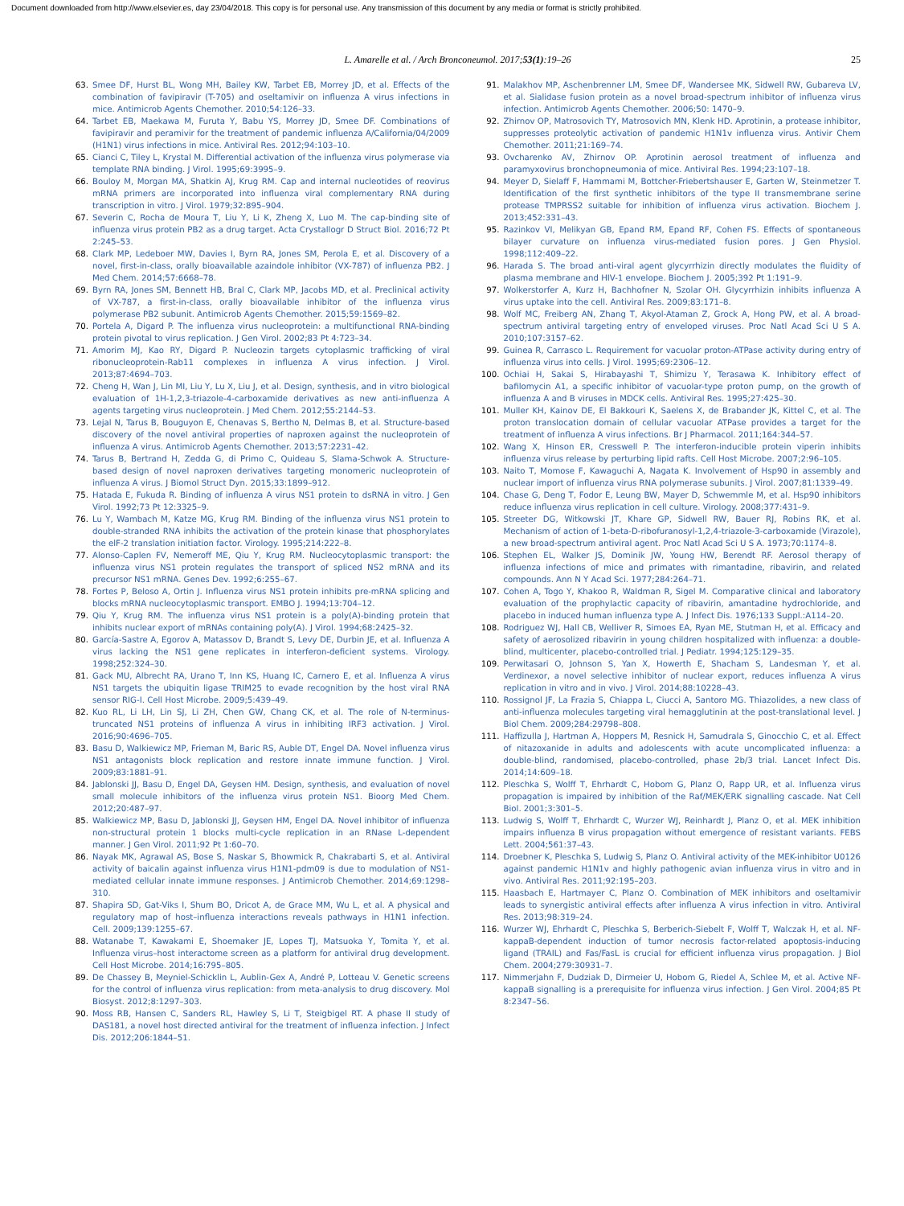Document downloaded from http://www.elsevier.es, day 23/04/2018. This copy is for personal use. Any transmission of this document by any media or format is strictly prohibited.
L. Amarelle et al. / Arch Bronconeumol. 2017;53(1):19–26 25
63. Smee DF, Hurst BL, Wong MH, Bailey KW, Tarbet EB, Morrey JD, et al. Effects of the combination of favipiravir (T-705) and oseltamivir on influenza A virus infections in mice. Antimicrob Agents Chemother. 2010;54:126–33.
64. Tarbet EB, Maekawa M, Furuta Y, Babu YS, Morrey JD, Smee DF. Combinations of favipiravir and peramivir for the treatment of pandemic influenza A/California/04/2009 (H1N1) virus infections in mice. Antiviral Res. 2012;94:103–10.
65. Cianci C, Tiley L, Krystal M. Differential activation of the influenza virus polymerase via template RNA binding. J Virol. 1995;69:3995–9.
66. Bouloy M, Morgan MA, Shatkin AJ, Krug RM. Cap and internal nucleotides of reovirus mRNA primers are incorporated into influenza viral complementary RNA during transcription in vitro. J Virol. 1979;32:895–904.
67. Severin C, Rocha de Moura T, Liu Y, Li K, Zheng X, Luo M. The cap-binding site of influenza virus protein PB2 as a drug target. Acta Crystallogr D Struct Biol. 2016;72 Pt 2:245–53.
68. Clark MP, Ledeboer MW, Davies I, Byrn RA, Jones SM, Perola E, et al. Discovery of a novel, first-in-class, orally bioavailable azaindole inhibitor (VX-787) of influenza PB2. J Med Chem. 2014;57:6668–78.
69. Byrn RA, Jones SM, Bennett HB, Bral C, Clark MP, Jacobs MD, et al. Preclinical activity of VX-787, a first-in-class, orally bioavailable inhibitor of the influenza virus polymerase PB2 subunit. Antimicrob Agents Chemother. 2015;59:1569–82.
70. Portela A, Digard P. The influenza virus nucleoprotein: a multifunctional RNA-binding protein pivotal to virus replication. J Gen Virol. 2002;83 Pt 4:723–34.
71. Amorim MJ, Kao RY, Digard P. Nucleozin targets cytoplasmic trafficking of viral ribonucleoprotein-Rab11 complexes in influenza A virus infection. J Virol. 2013;87:4694–703.
72. Cheng H, Wan J, Lin MI, Liu Y, Lu X, Liu J, et al. Design, synthesis, and in vitro biological evaluation of 1H-1,2,3-triazole-4-carboxamide derivatives as new anti-influenza A agents targeting virus nucleoprotein. J Med Chem. 2012;55:2144–53.
73. Lejal N, Tarus B, Bouguyon E, Chenavas S, Bertho N, Delmas B, et al. Structure-based discovery of the novel antiviral properties of naproxen against the nucleoprotein of influenza A virus. Antimicrob Agents Chemother. 2013;57:2231–42.
74. Tarus B, Bertrand H, Zedda G, di Primo C, Quideau S, Slama-Schwok A. Structure-based design of novel naproxen derivatives targeting monomeric nucleoprotein of influenza A virus. J Biomol Struct Dyn. 2015;33:1899–912.
75. Hatada E, Fukuda R. Binding of influenza A virus NS1 protein to dsRNA in vitro. J Gen Virol. 1992;73 Pt 12:3325–9.
76. Lu Y, Wambach M, Katze MG, Krug RM. Binding of the influenza virus NS1 protein to double-stranded RNA inhibits the activation of the protein kinase that phosphorylates the elF-2 translation initiation factor. Virology. 1995;214:222–8.
77. Alonso-Caplen FV, Nemeroff ME, Qiu Y, Krug RM. Nucleocytoplasmic transport: the influenza virus NS1 protein regulates the transport of spliced NS2 mRNA and its precursor NS1 mRNA. Genes Dev. 1992;6:255–67.
78. Fortes P, Beloso A, Ortin J. Influenza virus NS1 protein inhibits pre-mRNA splicing and blocks mRNA nucleocytoplasmic transport. EMBO J. 1994;13:704–12.
79. Qiu Y, Krug RM. The influenza virus NS1 protein is a poly(A)-binding protein that inhibits nuclear export of mRNAs containing poly(A). J Virol. 1994;68:2425–32.
80. García-Sastre A, Egorov A, Matassov D, Brandt S, Levy DE, Durbin JE, et al. Influenza A virus lacking the NS1 gene replicates in interferon-deficient systems. Virology. 1998;252:324–30.
81. Gack MU, Albrecht RA, Urano T, Inn KS, Huang IC, Carnero E, et al. Influenza A virus NS1 targets the ubiquitin ligase TRIM25 to evade recognition by the host viral RNA sensor RIG-I. Cell Host Microbe. 2009;5:439–49.
82. Kuo RL, Li LH, Lin SJ, Li ZH, Chen GW, Chang CK, et al. The role of N-terminus-truncated NS1 proteins of influenza A virus in inhibiting IRF3 activation. J Virol. 2016;90:4696–705.
83. Basu D, Walkiewicz MP, Frieman M, Baric RS, Auble DT, Engel DA. Novel influenza virus NS1 antagonists block replication and restore innate immune function. J Virol. 2009;83:1881–91.
84. Jablonski JJ, Basu D, Engel DA, Geysen HM. Design, synthesis, and evaluation of novel small molecule inhibitors of the influenza virus protein NS1. Bioorg Med Chem. 2012;20:487–97.
85. Walkiewicz MP, Basu D, Jablonski JJ, Geysen HM, Engel DA. Novel inhibitor of influenza non-structural protein 1 blocks multi-cycle replication in an RNase L-dependent manner. J Gen Virol. 2011;92 Pt 1:60–70.
86. Nayak MK, Agrawal AS, Bose S, Naskar S, Bhowmick R, Chakrabarti S, et al. Antiviral activity of baicalin against influenza virus H1N1-pdm09 is due to modulation of NS1-mediated cellular innate immune responses. J Antimicrob Chemother. 2014;69:1298–310.
87. Shapira SD, Gat-Viks I, Shum BO, Dricot A, de Grace MM, Wu L, et al. A physical and regulatory map of host–influenza interactions reveals pathways in H1N1 infection. Cell. 2009;139:1255–67.
88. Watanabe T, Kawakami E, Shoemaker JE, Lopes TJ, Matsuoka Y, Tomita Y, et al. Influenza virus–host interactome screen as a platform for antiviral drug development. Cell Host Microbe. 2014;16:795–805.
89. De Chassey B, Meyniel-Schicklin L, Aublin-Gex A, André P, Lotteau V. Genetic screens for the control of influenza virus replication: from meta-analysis to drug discovery. Mol Biosyst. 2012;8:1297–303.
90. Moss RB, Hansen C, Sanders RL, Hawley S, Li T, Steigbigel RT. A phase II study of DAS181, a novel host directed antiviral for the treatment of influenza infection. J Infect Dis. 2012;206:1844–51.
91. Malakhov MP, Aschenbrenner LM, Smee DF, Wandersee MK, Sidwell RW, Gubareva LV, et al. Sialidase fusion protein as a novel broad-spectrum inhibitor of influenza virus infection. Antimicrob Agents Chemother. 2006;50: 1470–9.
92. Zhirnov OP, Matrosovich TY, Matrosovich MN, Klenk HD. Aprotinin, a protease inhibitor, suppresses proteolytic activation of pandemic H1N1v influenza virus. Antivir Chem Chemother. 2011;21:169–74.
93. Ovcharenko AV, Zhirnov OP. Aprotinin aerosol treatment of influenza and paramyxovirus bronchopneumonia of mice. Antiviral Res. 1994;23:107–18.
94. Meyer D, Sielaff F, Hammami M, Bottcher-Friebertshauser E, Garten W, Steinmetzer T. Identification of the first synthetic inhibitors of the type II transmembrane serine protease TMPRSS2 suitable for inhibition of influenza virus activation. Biochem J. 2013;452:331–43.
95. Razinkov VI, Melikyan GB, Epand RM, Epand RF, Cohen FS. Effects of spontaneous bilayer curvature on influenza virus-mediated fusion pores. J Gen Physiol. 1998;112:409–22.
96. Harada S. The broad anti-viral agent glycyrrhizin directly modulates the fluidity of plasma membrane and HIV-1 envelope. Biochem J. 2005;392 Pt 1:191–9.
97. Wolkerstorfer A, Kurz H, Bachhofner N, Szolar OH. Glycyrrhizin inhibits influenza A virus uptake into the cell. Antiviral Res. 2009;83:171–8.
98. Wolf MC, Freiberg AN, Zhang T, Akyol-Ataman Z, Grock A, Hong PW, et al. A broad-spectrum antiviral targeting entry of enveloped viruses. Proc Natl Acad Sci U S A. 2010;107:3157–62.
99. Guinea R, Carrasco L. Requirement for vacuolar proton-ATPase activity during entry of influenza virus into cells. J Virol. 1995;69:2306–12.
100. Ochiai H, Sakai S, Hirabayashi T, Shimizu Y, Terasawa K. Inhibitory effect of bafilomycin A1, a specific inhibitor of vacuolar-type proton pump, on the growth of influenza A and B viruses in MDCK cells. Antiviral Res. 1995;27:425–30.
101. Muller KH, Kainov DE, El Bakkouri K, Saelens X, de Brabander JK, Kittel C, et al. The proton translocation domain of cellular vacuolar ATPase provides a target for the treatment of influenza A virus infections. Br J Pharmacol. 2011;164:344–57.
102. Wang X, Hinson ER, Cresswell P. The interferon-inducible protein viperin inhibits influenza virus release by perturbing lipid rafts. Cell Host Microbe. 2007;2:96–105.
103. Naito T, Momose F, Kawaguchi A, Nagata K. Involvement of Hsp90 in assembly and nuclear import of influenza virus RNA polymerase subunits. J Virol. 2007;81:1339–49.
104. Chase G, Deng T, Fodor E, Leung BW, Mayer D, Schwemmle M, et al. Hsp90 inhibitors reduce influenza virus replication in cell culture. Virology. 2008;377:431–9.
105. Streeter DG, Witkowski JT, Khare GP, Sidwell RW, Bauer RJ, Robins RK, et al. Mechanism of action of 1-beta-D-ribofuranosyl-1,2,4-triazole-3-carboxamide (Virazole), a new broad-spectrum antiviral agent. Proc Natl Acad Sci U S A. 1973;70:1174–8.
106. Stephen EL, Walker JS, Dominik JW, Young HW, Berendt RF. Aerosol therapy of influenza infections of mice and primates with rimantadine, ribavirin, and related compounds. Ann N Y Acad Sci. 1977;284:264–71.
107. Cohen A, Togo Y, Khakoo R, Waldman R, Sigel M. Comparative clinical and laboratory evaluation of the prophylactic capacity of ribavirin, amantadine hydrochloride, and placebo in induced human influenza type A. J Infect Dis. 1976;133 Suppl.:A114–20.
108. Rodriguez WJ, Hall CB, Welliver R, Simoes EA, Ryan ME, Stutman H, et al. Efficacy and safety of aerosolized ribavirin in young children hospitalized with influenza: a double-blind, multicenter, placebo-controlled trial. J Pediatr. 1994;125:129–35.
109. Perwitasari O, Johnson S, Yan X, Howerth E, Shacham S, Landesman Y, et al. Verdinexor, a novel selective inhibitor of nuclear export, reduces influenza A virus replication in vitro and in vivo. J Virol. 2014;88:10228–43.
110. Rossignol JF, La Frazia S, Chiappa L, Ciucci A, Santoro MG. Thiazolides, a new class of anti-influenza molecules targeting viral hemagglutinin at the post-translational level. J Biol Chem. 2009;284:29798–808.
111. Haffizulla J, Hartman A, Hoppers M, Resnick H, Samudrala S, Ginocchio C, et al. Effect of nitazoxanide in adults and adolescents with acute uncomplicated influenza: a double-blind, randomised, placebo-controlled, phase 2b/3 trial. Lancet Infect Dis. 2014;14:609–18.
112. Pleschka S, Wolff T, Ehrhardt C, Hobom G, Planz O, Rapp UR, et al. Influenza virus propagation is impaired by inhibition of the Raf/MEK/ERK signalling cascade. Nat Cell Biol. 2001;3:301–5.
113. Ludwig S, Wolff T, Ehrhardt C, Wurzer WJ, Reinhardt J, Planz O, et al. MEK inhibition impairs influenza B virus propagation without emergence of resistant variants. FEBS Lett. 2004;561:37–43.
114. Droebner K, Pleschka S, Ludwig S, Planz O. Antiviral activity of the MEK-inhibitor U0126 against pandemic H1N1v and highly pathogenic avian influenza virus in vitro and in vivo. Antiviral Res. 2011;92:195–203.
115. Haasbach E, Hartmayer C, Planz O. Combination of MEK inhibitors and oseltamivir leads to synergistic antiviral effects after influenza A virus infection in vitro. Antiviral Res. 2013;98:319–24.
116. Wurzer WJ, Ehrhardt C, Pleschka S, Berberich-Siebelt F, Wolff T, Walczak H, et al. NF-kappaB-dependent induction of tumor necrosis factor-related apoptosis-inducing ligand (TRAIL) and Fas/FasL is crucial for efficient influenza virus propagation. J Biol Chem. 2004;279:30931–7.
117. Nimmerjahn F, Dudziak D, Dirmeier U, Hobom G, Riedel A, Schlee M, et al. Active NF-kappaB signalling is a prerequisite for influenza virus infection. J Gen Virol. 2004;85 Pt 8:2347–56.